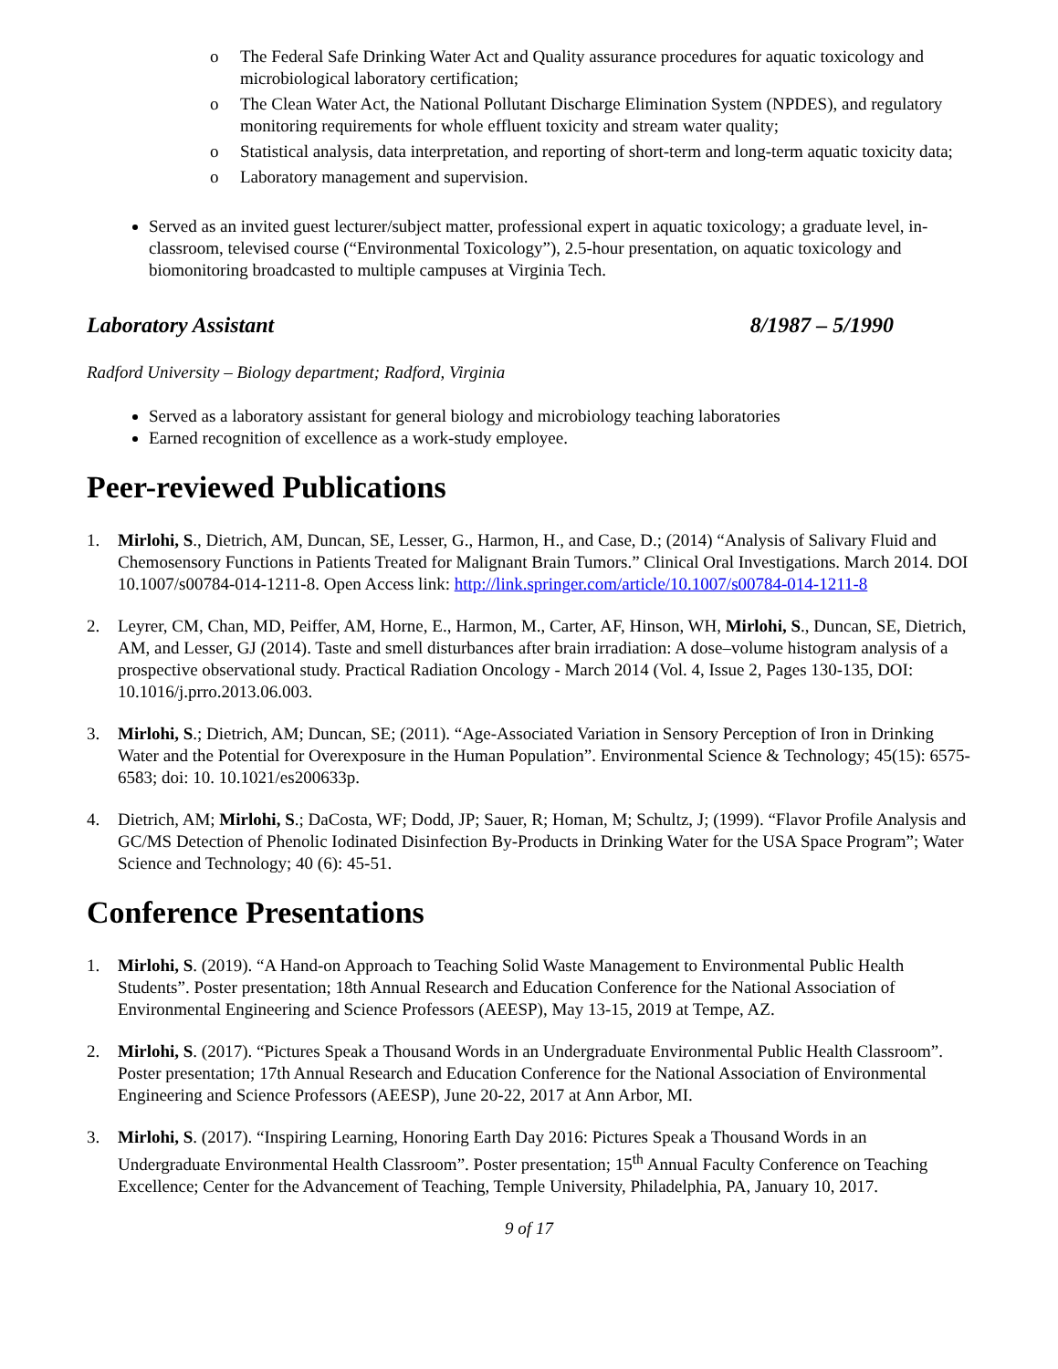o The Federal Safe Drinking Water Act and Quality assurance procedures for aquatic toxicology and microbiological laboratory certification;
o The Clean Water Act, the National Pollutant Discharge Elimination System (NPDES), and regulatory monitoring requirements for whole effluent toxicity and stream water quality;
o Statistical analysis, data interpretation, and reporting of short-term and long-term aquatic toxicity data;
o Laboratory management and supervision.
Served as an invited guest lecturer/subject matter, professional expert in aquatic toxicology; a graduate level, in-classroom, televised course (“Environmental Toxicology”), 2.5-hour presentation, on aquatic toxicology and biomonitoring broadcasted to multiple campuses at Virginia Tech.
Laboratory Assistant 8/1987 – 5/1990
Radford University – Biology department; Radford, Virginia
Served as a laboratory assistant for general biology and microbiology teaching laboratories
Earned recognition of excellence as a work-study employee.
Peer-reviewed Publications
1. Mirlohi, S., Dietrich, AM, Duncan, SE, Lesser, G., Harmon, H., and Case, D.; (2014) “Analysis of Salivary Fluid and Chemosensory Functions in Patients Treated for Malignant Brain Tumors.” Clinical Oral Investigations. March 2014. DOI 10.1007/s00784-014-1211-8. Open Access link: http://link.springer.com/article/10.1007/s00784-014-1211-8
2. Leyrer, CM, Chan, MD, Peiffer, AM, Horne, E., Harmon, M., Carter, AF, Hinson, WH, Mirlohi, S., Duncan, SE, Dietrich, AM, and Lesser, GJ (2014). Taste and smell disturbances after brain irradiation: A dose–volume histogram analysis of a prospective observational study. Practical Radiation Oncology - March 2014 (Vol. 4, Issue 2, Pages 130-135, DOI: 10.1016/j.prro.2013.06.003.
3. Mirlohi, S.; Dietrich, AM; Duncan, SE; (2011). “Age-Associated Variation in Sensory Perception of Iron in Drinking Water and the Potential for Overexposure in the Human Population”. Environmental Science & Technology; 45(15): 6575-6583; doi: 10. 10.1021/es200633p.
4. Dietrich, AM; Mirlohi, S.; DaCosta, WF; Dodd, JP; Sauer, R; Homan, M; Schultz, J; (1999). “Flavor Profile Analysis and GC/MS Detection of Phenolic Iodinated Disinfection By-Products in Drinking Water for the USA Space Program”; Water Science and Technology; 40 (6): 45-51.
Conference Presentations
1. Mirlohi, S. (2019). “A Hand-on Approach to Teaching Solid Waste Management to Environmental Public Health Students”. Poster presentation; 18th Annual Research and Education Conference for the National Association of Environmental Engineering and Science Professors (AEESP), May 13-15, 2019 at Tempe, AZ.
2. Mirlohi, S. (2017). “Pictures Speak a Thousand Words in an Undergraduate Environmental Public Health Classroom”. Poster presentation; 17th Annual Research and Education Conference for the National Association of Environmental Engineering and Science Professors (AEESP), June 20-22, 2017 at Ann Arbor, MI.
3. Mirlohi, S. (2017). “Inspiring Learning, Honoring Earth Day 2016: Pictures Speak a Thousand Words in an Undergraduate Environmental Health Classroom”. Poster presentation; 15<sup>th</sup> Annual Faculty Conference on Teaching Excellence; Center for the Advancement of Teaching, Temple University, Philadelphia, PA, January 10, 2017.
9 of 17